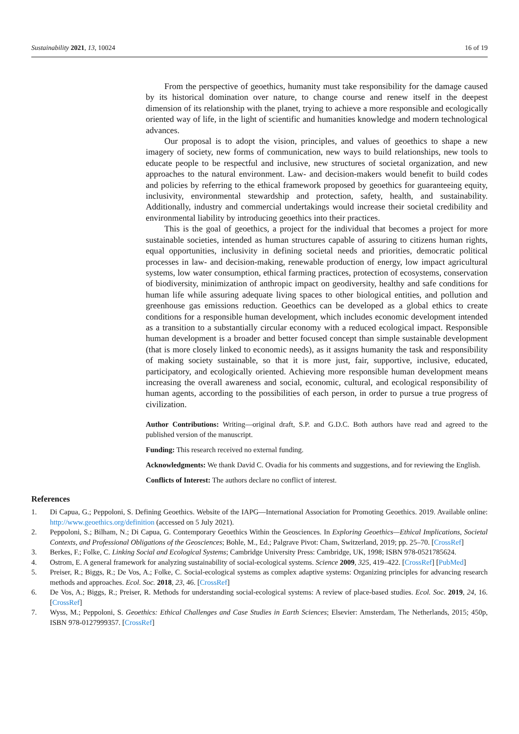Sustainability 2021, 13, 10024 16 of 19
From the perspective of geoethics, humanity must take responsibility for the damage caused by its historical domination over nature, to change course and renew itself in the deepest dimension of its relationship with the planet, trying to achieve a more responsible and ecologically oriented way of life, in the light of scientific and humanities knowledge and modern technological advances.
Our proposal is to adopt the vision, principles, and values of geoethics to shape a new imagery of society, new forms of communication, new ways to build relationships, new tools to educate people to be respectful and inclusive, new structures of societal organization, and new approaches to the natural environment. Law- and decision-makers would benefit to build codes and policies by referring to the ethical framework proposed by geoethics for guaranteeing equity, inclusivity, environmental stewardship and protection, safety, health, and sustainability. Additionally, industry and commercial undertakings would increase their societal credibility and environmental liability by introducing geoethics into their practices.
This is the goal of geoethics, a project for the individual that becomes a project for more sustainable societies, intended as human structures capable of assuring to citizens human rights, equal opportunities, inclusivity in defining societal needs and priorities, democratic political processes in law- and decision-making, renewable production of energy, low impact agricultural systems, low water consumption, ethical farming practices, protection of ecosystems, conservation of biodiversity, minimization of anthropic impact on geodiversity, healthy and safe conditions for human life while assuring adequate living spaces to other biological entities, and pollution and greenhouse gas emissions reduction. Geoethics can be developed as a global ethics to create conditions for a responsible human development, which includes economic development intended as a transition to a substantially circular economy with a reduced ecological impact. Responsible human development is a broader and better focused concept than simple sustainable development (that is more closely linked to economic needs), as it assigns humanity the task and responsibility of making society sustainable, so that it is more just, fair, supportive, inclusive, educated, participatory, and ecologically oriented. Achieving more responsible human development means increasing the overall awareness and social, economic, cultural, and ecological responsibility of human agents, according to the possibilities of each person, in order to pursue a true progress of civilization.
Author Contributions: Writing—original draft, S.P. and G.D.C. Both authors have read and agreed to the published version of the manuscript.
Funding: This research received no external funding.
Acknowledgments: We thank David C. Ovadia for his comments and suggestions, and for reviewing the English.
Conflicts of Interest: The authors declare no conflict of interest.
References
1. Di Capua, G.; Peppoloni, S. Defining Geoethics. Website of the IAPG—International Association for Promoting Geoethics. 2019. Available online: http://www.geoethics.org/definition (accessed on 5 July 2021).
2. Peppoloni, S.; Bilham, N.; Di Capua, G. Contemporary Geoethics Within the Geosciences. In Exploring Geoethics—Ethical Implications, Societal Contexts, and Professional Obligations of the Geosciences; Bohle, M., Ed.; Palgrave Pivot: Cham, Switzerland, 2019; pp. 25–70. [CrossRef]
3. Berkes, F.; Folke, C. Linking Social and Ecological Systems; Cambridge University Press: Cambridge, UK, 1998; ISBN 978-0521785624.
4. Ostrom, E. A general framework for analyzing sustainability of social-ecological systems. Science 2009, 325, 419–422. [CrossRef] [PubMed]
5. Preiser, R.; Biggs, R.; De Vos, A.; Folke, C. Social-ecological systems as complex adaptive systems: Organizing principles for advancing research methods and approaches. Ecol. Soc. 2018, 23, 46. [CrossRef]
6. De Vos, A.; Biggs, R.; Preiser, R. Methods for understanding social-ecological systems: A review of place-based studies. Ecol. Soc. 2019, 24, 16. [CrossRef]
7. Wyss, M.; Peppoloni, S. Geoethics: Ethical Challenges and Case Studies in Earth Sciences; Elsevier: Amsterdam, The Netherlands, 2015; 450p, ISBN 978-0127999357. [CrossRef]